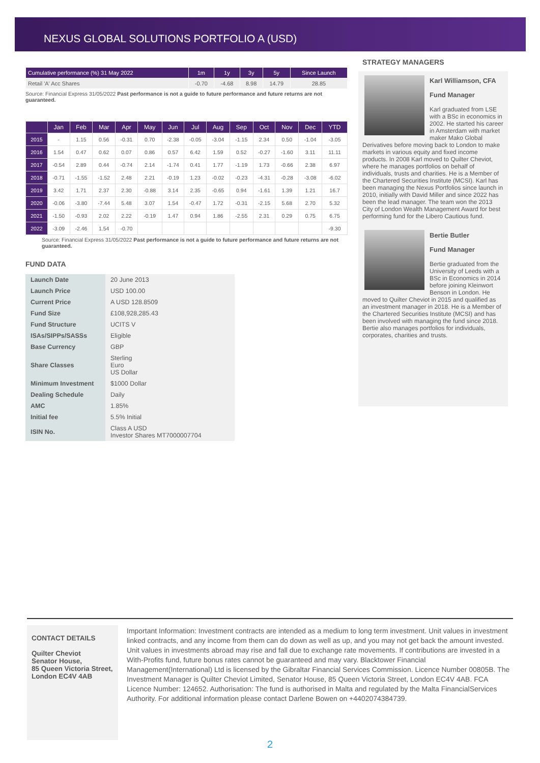NEXUS GLOBAL SOLUTIONS PORTFOLIO A (USD)
| Cumulative performance (%) 31 May 2022 | 1m | 1y | 3y | 5y | Since Launch |
| --- | --- | --- | --- | --- | --- |
| Retail 'A' Acc Shares | -0.70 | -4.68 | 8.98 | 14.79 | 28.85 |
Source: Financial Express 31/05/2022 Past performance is not a guide to future performance and future returns are not guaranteed.
| | Jan | Feb | Mar | Apr | May | Jun | Jul | Aug | Sep | Oct | Nov | Dec | YTD |
| --- | --- | --- | --- | --- | --- | --- | --- | --- | --- | --- | --- | --- | --- |
| 2015 | - | 1.15 | 0.56 | -0.31 | 0.70 | -2.38 | -0.05 | -3.04 | -1.15 | 2.34 | 0.50 | -1.04 | -3.05 |
| 2016 | 1.54 | 0.47 | 0.62 | 0.07 | 0.86 | 0.57 | 6.42 | 1.59 | 0.52 | -0.27 | -1.60 | 3.11 | 11.11 |
| 2017 | -0.54 | 2.89 | 0.44 | -0.74 | 2.14 | -1.74 | 0.41 | 1.77 | -1.19 | 1.73 | -0.66 | 2.38 | 6.97 |
| 2018 | -0.71 | -1.55 | -1.52 | 2.48 | 2.21 | -0.19 | 1.23 | -0.02 | -0.23 | -4.31 | -0.28 | -3.08 | -6.02 |
| 2019 | 3.42 | 1.71 | 2.37 | 2.30 | -0.88 | 3.14 | 2.35 | -0.65 | 0.94 | -1.61 | 1.39 | 1.21 | 16.7 |
| 2020 | -0.06 | -3.80 | -7.44 | 5.48 | 3.07 | 1.54 | -0.47 | 1.72 | -0.31 | -2.15 | 5.68 | 2.70 | 5.32 |
| 2021 | -1.50 | -0.93 | 2.02 | 2.22 | -0.19 | 1.47 | 0.94 | 1.86 | -2.55 | 2.31 | 0.29 | 0.75 | 6.75 |
| 2022 | -3.09 | -2.46 | 1.54 | -0.70 | | | | | | | | | -9.30 |
Source: Financial Express 31/05/2022 Past performance is not a guide to future performance and future returns are not guaranteed.
FUND DATA
| Launch Date | 20 June 2013 |
| Launch Price | USD 100.00 |
| Current Price | A USD 128.8509 |
| Fund Size | £108,928,285.43 |
| Fund Structure | UCITS V |
| ISAs/SIPPs/SASSs | Eligible |
| Base Currency | GBP |
| Share Classes | Sterling Euro US Dollar |
| Minimum Investment | $1000 Dollar |
| Dealing Schedule | Daily |
| AMC | 1.85% |
| Initial fee | 5.5% Initial |
| ISIN No. | Class A USD Investor Shares MT7000007704 |
STRATEGY MANAGERS
Karl Williamson, CFA
Fund Manager
Karl graduated from LSE with a BSc in economics in 2002. He started his career in Amsterdam with market maker Mako Global Derivatives before moving back to London to make markets in various equity and fixed income products. In 2008 Karl moved to Quilter Cheviot, where he manages portfolios on behalf of individuals, trusts and charities. He is a Member of the Chartered Securities Institute (MCSI). Karl has been managing the Nexus Portfolios since launch in 2010, initially with David Miller and since 2022 has been the lead manager. The team won the 2013 City of London Wealth Management Award for best performing fund for the Libero Cautious fund.
Bertie Butler
Fund Manager
Bertie graduated from the University of Leeds with a BSc in Economics in 2014 before joining Kleinwort Benson in London. He moved to Quilter Cheviot in 2015 and qualified as an investment manager in 2018. He is a Member of the Chartered Securities Institute (MCSI) and has been involved with managing the fund since 2018. Bertie also manages portfolios for individuals, corporates, charities and trusts.
CONTACT DETAILS
Quilter Cheviot
Senator House,
85 Queen Victoria Street,
London EC4V 4AB
Important Information: Investment contracts are intended as a medium to long term investment. Unit values in investment linked contracts, and any income from them can do down as well as up, and you may not get back the amount invested. Unit values in investments abroad may rise and fall due to exchange rate movements. If contributions are invested in a With-Profits fund, future bonus rates cannot be guaranteed and may vary. Blacktower Financial Management(International) Ltd is licensed by the Gibraltar Financial Services Commission. Licence Number 00805B. The Investment Manager is Quilter Cheviot Limited, Senator House, 85 Queen Victoria Street, London EC4V 4AB. FCA Licence Number: 124652. Authorisation: The fund is authorised in Malta and regulated by the Malta FinancialServices Authority. For additional information please contact Darlene Bowen on +4402074384739.
2